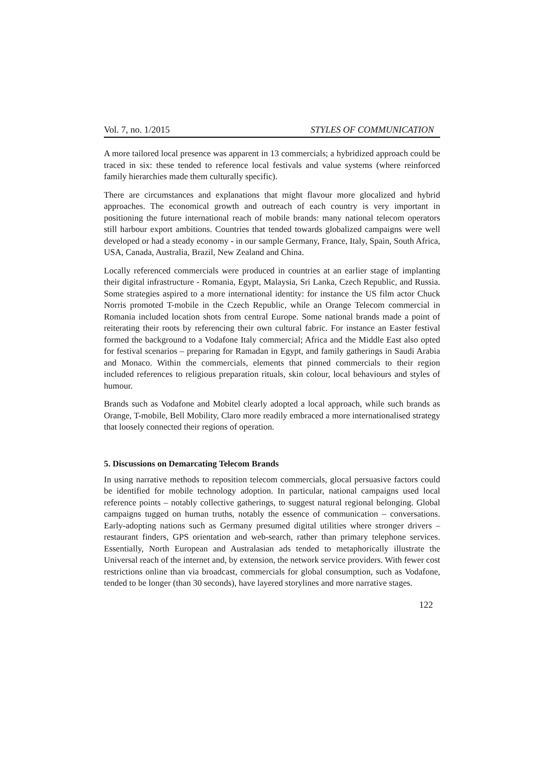Vol. 7, no. 1/2015 STYLES OF COMMUNICATION
A more tailored local presence was apparent in 13 commercials; a hybridized approach could be traced in six: these tended to reference local festivals and value systems (where reinforced family hierarchies made them culturally specific).
There are circumstances and explanations that might flavour more glocalized and hybrid approaches. The economical growth and outreach of each country is very important in positioning the future international reach of mobile brands: many national telecom operators still harbour export ambitions. Countries that tended towards globalized campaigns were well developed or had a steady economy - in our sample Germany, France, Italy, Spain, South Africa, USA, Canada, Australia, Brazil, New Zealand and China.
Locally referenced commercials were produced in countries at an earlier stage of implanting their digital infrastructure - Romania, Egypt, Malaysia, Sri Lanka, Czech Republic, and Russia. Some strategies aspired to a more international identity: for instance the US film actor Chuck Norris promoted T-mobile in the Czech Republic, while an Orange Telecom commercial in Romania included location shots from central Europe. Some national brands made a point of reiterating their roots by referencing their own cultural fabric. For instance an Easter festival formed the background to a Vodafone Italy commercial; Africa and the Middle East also opted for festival scenarios – preparing for Ramadan in Egypt, and family gatherings in Saudi Arabia and Monaco. Within the commercials, elements that pinned commercials to their region included references to religious preparation rituals, skin colour, local behaviours and styles of humour.
Brands such as Vodafone and Mobitel clearly adopted a local approach, while such brands as Orange, T-mobile, Bell Mobility, Claro more readily embraced a more internationalised strategy that loosely connected their regions of operation.
5. Discussions on Demarcating Telecom Brands
In using narrative methods to reposition telecom commercials, glocal persuasive factors could be identified for mobile technology adoption. In particular, national campaigns used local reference points – notably collective gatherings, to suggest natural regional belonging. Global campaigns tugged on human truths, notably the essence of communication – conversations. Early-adopting nations such as Germany presumed digital utilities where stronger drivers – restaurant finders, GPS orientation and web-search, rather than primary telephone services. Essentially, North European and Australasian ads tended to metaphorically illustrate the Universal reach of the internet and, by extension, the network service providers. With fewer cost restrictions online than via broadcast, commercials for global consumption, such as Vodafone, tended to be longer (than 30 seconds), have layered storylines and more narrative stages.
122